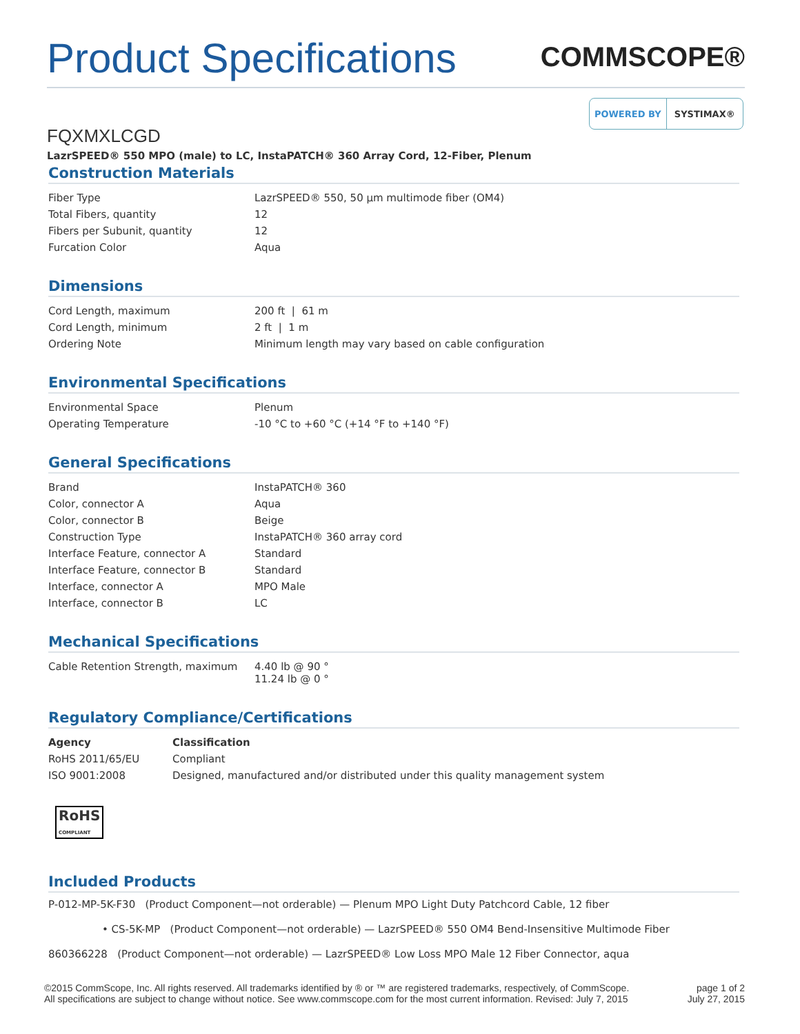Product Specifications
COMMSCOPE®
POWERED BY SYSTIMAX®
FQXMXLCGD
LazrSPEED® 550 MPO (male) to LC, InstaPATCH® 360 Array Cord, 12-Fiber, Plenum
Construction Materials
| Fiber Type | LazrSPEED® 550, 50 µm multimode fiber (OM4) |
| Total Fibers, quantity | 12 |
| Fibers per Subunit, quantity | 12 |
| Furcation Color | Aqua |
Dimensions
| Cord Length, maximum | 200 ft / 61 m |
| Cord Length, minimum | 2 ft / 1 m |
| Ordering Note | Minimum length may vary based on cable configuration |
Environmental Specifications
| Environmental Space | Plenum |
| Operating Temperature | -10 °C to +60 °C (+14 °F to +140 °F) |
General Specifications
| Brand | InstaPATCH® 360 |
| Color, connector A | Aqua |
| Color, connector B | Beige |
| Construction Type | InstaPATCH® 360 array cord |
| Interface Feature, connector A | Standard |
| Interface Feature, connector B | Standard |
| Interface, connector A | MPO Male |
| Interface, connector B | LC |
Mechanical Specifications
| Cable Retention Strength, maximum | 4.40 lb @ 90 ° 11.24 lb @ 0 ° |
Regulatory Compliance/Certifications
| Agency | Classification |
| --- | --- |
| RoHS 2011/65/EU | Compliant |
| ISO 9001:2008 | Designed, manufactured and/or distributed under this quality management system |
RoHS
COMPLIANT
Included Products
P-012-MP-5K-F30 (Product Component—not orderable) — Plenum MPO Light Duty Patchcord Cable, 12 fiber
• CS-5K-MP (Product Component—not orderable) — LazrSPEED® 550 OM4 Bend-Insensitive Multimode Fiber
860366228 (Product Component—not orderable) — LazrSPEED® Low Loss MPO Male 12 Fiber Connector, aqua
©2015 CommScope, Inc. All rights reserved. All trademarks identified by ® or ™ are registered trademarks, respectively, of CommScope.
All specifications are subject to change without notice. See www.commscope.com for the most current information. Revised: July 7, 2015
page 1 of 2
July 27, 2015